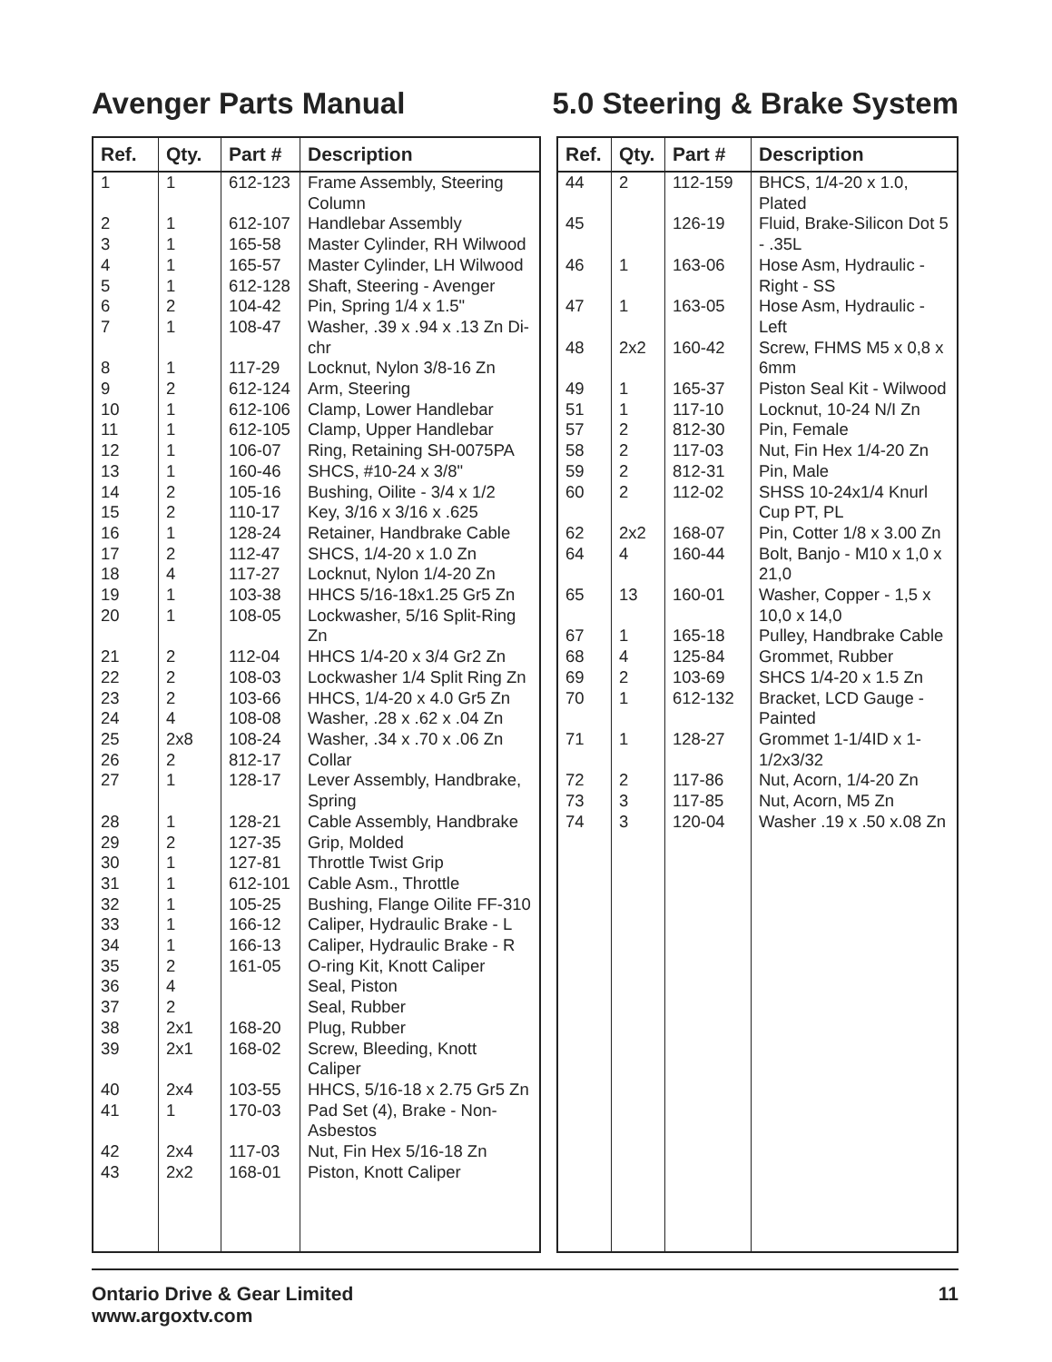Avenger Parts Manual 5.0 Steering & Brake System
| Ref. | Qty. | Part # | Description |
| --- | --- | --- | --- |
| 1 | 1 | 612-123 | Frame Assembly, Steering Column |
| 2 | 1 | 612-107 | Handlebar Assembly |
| 3 | 1 | 165-58 | Master Cylinder, RH Wilwood |
| 4 | 1 | 165-57 | Master Cylinder, LH Wilwood |
| 5 | 1 | 612-128 | Shaft, Steering - Avenger |
| 6 | 2 | 104-42 | Pin, Spring 1/4 x 1.5" |
| 7 | 1 | 108-47 | Washer, .39 x .94 x .13 Zn Di-chr |
| 8 | 1 | 117-29 | Locknut, Nylon 3/8-16 Zn |
| 9 | 2 | 612-124 | Arm, Steering |
| 10 | 1 | 612-106 | Clamp, Lower Handlebar |
| 11 | 1 | 612-105 | Clamp, Upper Handlebar |
| 12 | 1 | 106-07 | Ring, Retaining SH-0075PA |
| 13 | 1 | 160-46 | SHCS, #10-24 x 3/8" |
| 14 | 2 | 105-16 | Bushing, Oilite - 3/4 x 1/2 |
| 15 | 2 | 110-17 | Key, 3/16 x 3/16 x .625 |
| 16 | 1 | 128-24 | Retainer, Handbrake Cable |
| 17 | 2 | 112-47 | SHCS, 1/4-20 x 1.0 Zn |
| 18 | 4 | 117-27 | Locknut, Nylon 1/4-20 Zn |
| 19 | 1 | 103-38 | HHCS 5/16-18x1.25 Gr5 Zn |
| 20 | 1 | 108-05 | Lockwasher, 5/16 Split-Ring Zn |
| 21 | 2 | 112-04 | HHCS 1/4-20 x 3/4 Gr2 Zn |
| 22 | 2 | 108-03 | Lockwasher 1/4 Split Ring Zn |
| 23 | 2 | 103-66 | HHCS, 1/4-20 x 4.0 Gr5 Zn |
| 24 | 4 | 108-08 | Washer, .28 x .62 x .04 Zn |
| 25 | 2x8 | 108-24 | Washer, .34 x .70 x .06 Zn |
| 26 | 2 | 812-17 | Collar |
| 27 | 1 | 128-17 | Lever Assembly, Handbrake, Spring |
| 28 | 1 | 128-21 | Cable Assembly, Handbrake |
| 29 | 2 | 127-35 | Grip, Molded |
| 30 | 1 | 127-81 | Throttle Twist Grip |
| 31 | 1 | 612-101 | Cable Asm., Throttle |
| 32 | 1 | 105-25 | Bushing, Flange Oilite FF-310 |
| 33 | 1 | 166-12 | Caliper, Hydraulic Brake - L |
| 34 | 1 | 166-13 | Caliper, Hydraulic Brake - R |
| 35 | 2 | 161-05 | O-ring Kit, Knott Caliper |
| 36 | 4 | | Seal, Piston |
| 37 | 2 | | Seal, Rubber |
| 38 | 2x1 | 168-20 | Plug, Rubber |
| 39 | 2x1 | 168-02 | Screw, Bleeding, Knott Caliper |
| 40 | 2x4 | 103-55 | HHCS, 5/16-18 x 2.75 Gr5 Zn |
| 41 | 1 | 170-03 | Pad Set (4), Brake - Non-Asbestos |
| 42 | 2x4 | 117-03 | Nut, Fin Hex 5/16-18 Zn |
| 43 | 2x2 | 168-01 | Piston, Knott Caliper |
| Ref. | Qty. | Part # | Description |
| --- | --- | --- | --- |
| 44 | 2 | 112-159 | BHCS, 1/4-20 x 1.0, Plated |
| 45 | | 126-19 | Fluid, Brake-Silicon Dot 5 - .35L |
| 46 | 1 | 163-06 | Hose Asm, Hydraulic - Right - SS |
| 47 | 1 | 163-05 | Hose Asm, Hydraulic - Left |
| 48 | 2x2 | 160-42 | Screw, FHMS M5 x 0,8 x 6mm |
| 49 | 1 | 165-37 | Piston Seal Kit - Wilwood |
| 51 | 1 | 117-10 | Locknut, 10-24 N/I Zn |
| 57 | 2 | 812-30 | Pin, Female |
| 58 | 2 | 117-03 | Nut, Fin Hex 1/4-20 Zn |
| 59 | 2 | 812-31 | Pin, Male |
| 60 | 2 | 112-02 | SHSS 10-24x1/4 Knurl Cup PT, PL |
| 62 | 2x2 | 168-07 | Pin, Cotter 1/8 x 3.00 Zn |
| 64 | 4 | 160-44 | Bolt, Banjo - M10 x 1,0 x 21,0 |
| 65 | 13 | 160-01 | Washer, Copper - 1,5 x 10,0 x 14,0 |
| 67 | 1 | 165-18 | Pulley, Handbrake Cable |
| 68 | 4 | 125-84 | Grommet, Rubber |
| 69 | 2 | 103-69 | SHCS 1/4-20 x 1.5 Zn |
| 70 | 1 | 612-132 | Bracket, LCD Gauge - Painted |
| 71 | 1 | 128-27 | Grommet 1-1/4ID x 1-1/2x3/32 |
| 72 | 2 | 117-86 | Nut, Acorn, 1/4-20 Zn |
| 73 | 3 | 117-85 | Nut, Acorn, M5 Zn |
| 74 | 3 | 120-04 | Washer .19 x .50 x.08 Zn |
Ontario Drive & Gear Limited
www.argoxtv.com
11